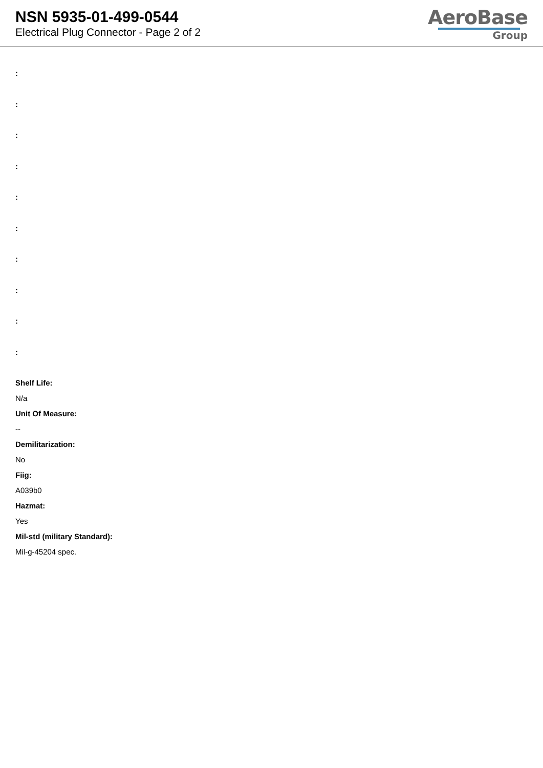NSN 5935-01-499-0544
Electrical Plug Connector - Page 2 of 2
AeroBase
Group
:
:
:
:
:
:
:
:
:
:
Shelf Life:
N/a
Unit Of Measure:
--
Demilitarization:
No
Fiig:
A039b0
Hazmat:
Yes
Mil-std (military Standard):
Mil-g-45204 spec.